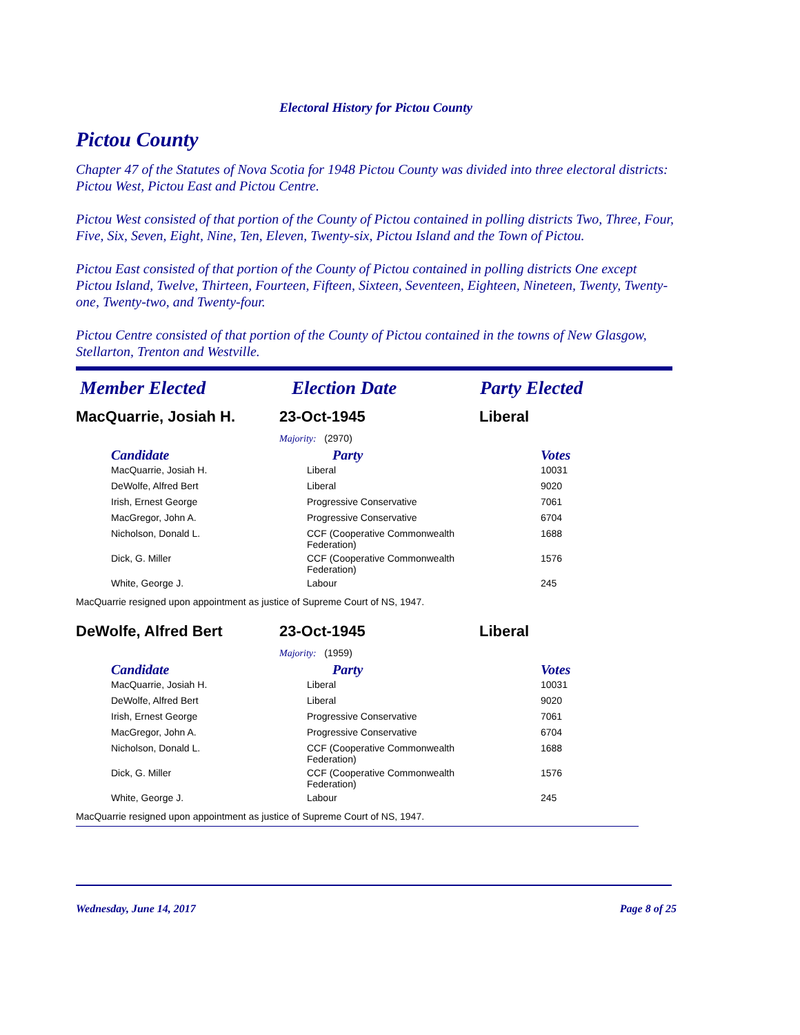Electoral History for Pictou County
Pictou County
Chapter 47 of the Statutes of Nova Scotia for 1948 Pictou County was divided into three electoral districts: Pictou West, Pictou East and Pictou Centre.
Pictou West consisted of that portion of the County of Pictou contained in polling districts Two, Three, Four, Five, Six, Seven, Eight, Nine, Ten, Eleven, Twenty-six, Pictou Island and the Town of Pictou.
Pictou East consisted of that portion of the County of Pictou contained in polling districts One except Pictou Island, Twelve, Thirteen, Fourteen, Fifteen, Sixteen, Seventeen, Eighteen, Nineteen, Twenty, Twenty-one, Twenty-two, and Twenty-four.
Pictou Centre consisted of that portion of the County of Pictou contained in the towns of New Glasgow, Stellarton, Trenton and Westville.
Member Elected Election Date Party Elected
MacQuarrie, Josiah H. 23-Oct-1945 Liberal
Majority: (2970)
| Candidate | Party | Votes |
| --- | --- | --- |
| MacQuarrie, Josiah H. | Liberal | 10031 |
| DeWolfe, Alfred Bert | Liberal | 9020 |
| Irish, Ernest George | Progressive Conservative | 7061 |
| MacGregor, John A. | Progressive Conservative | 6704 |
| Nicholson, Donald L. | CCF (Cooperative Commonwealth Federation) | 1688 |
| Dick, G. Miller | CCF (Cooperative Commonwealth Federation) | 1576 |
| White, George J. | Labour | 245 |
MacQuarrie resigned upon appointment as justice of Supreme Court of NS, 1947.
DeWolfe, Alfred Bert 23-Oct-1945 Liberal
Majority: (1959)
| Candidate | Party | Votes |
| --- | --- | --- |
| MacQuarrie, Josiah H. | Liberal | 10031 |
| DeWolfe, Alfred Bert | Liberal | 9020 |
| Irish, Ernest George | Progressive Conservative | 7061 |
| MacGregor, John A. | Progressive Conservative | 6704 |
| Nicholson, Donald L. | CCF (Cooperative Commonwealth Federation) | 1688 |
| Dick, G. Miller | CCF (Cooperative Commonwealth Federation) | 1576 |
| White, George J. | Labour | 245 |
MacQuarrie resigned upon appointment as justice of Supreme Court of NS, 1947.
Wednesday, June 14, 2017 Page 8 of 25